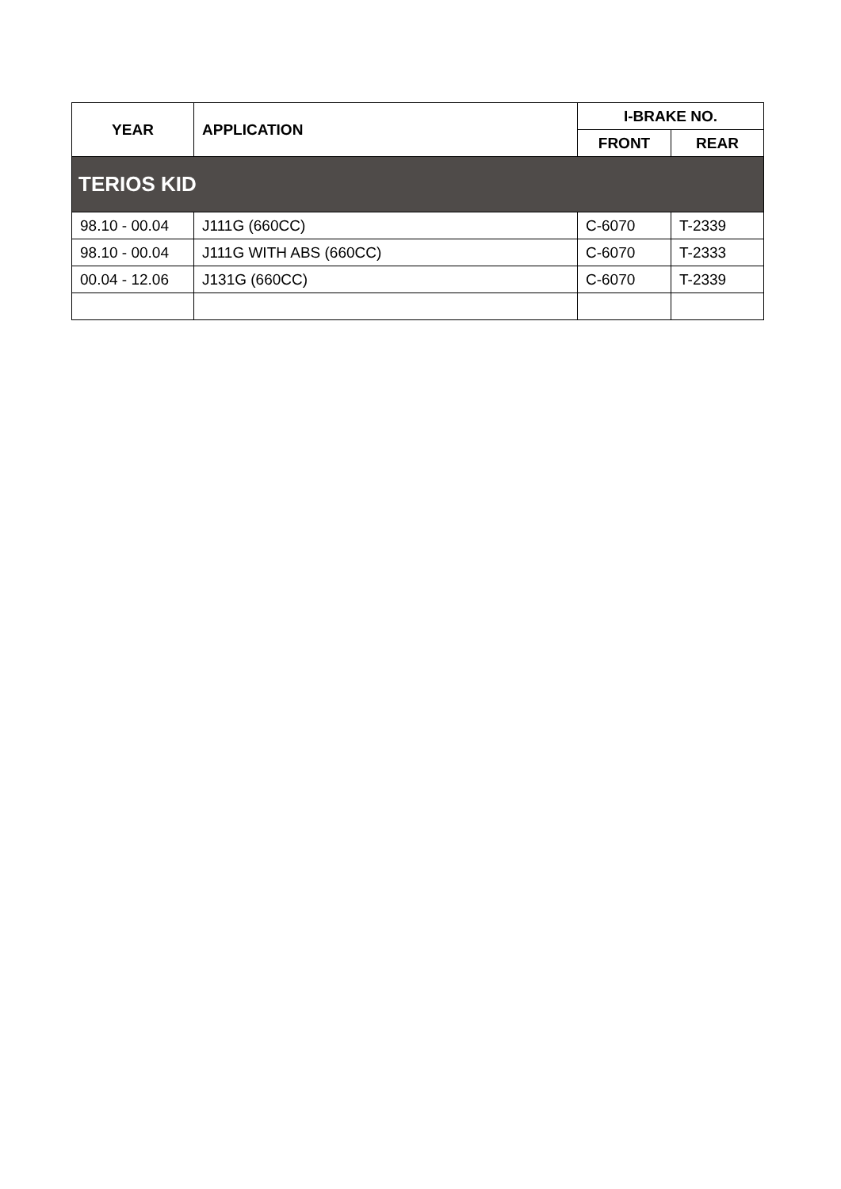| YEAR | APPLICATION | I-BRAKE NO. | |
| --- | --- | --- | --- |
| | | FRONT | REAR |
| TERIOS KID | | | |
| 98.10 - 00.04 | J111G (660CC) | C-6070 | T-2339 |
| 98.10 - 00.04 | J111G WITH ABS (660CC) | C-6070 | T-2333 |
| 00.04 - 12.06 | J131G (660CC) | C-6070 | T-2339 |